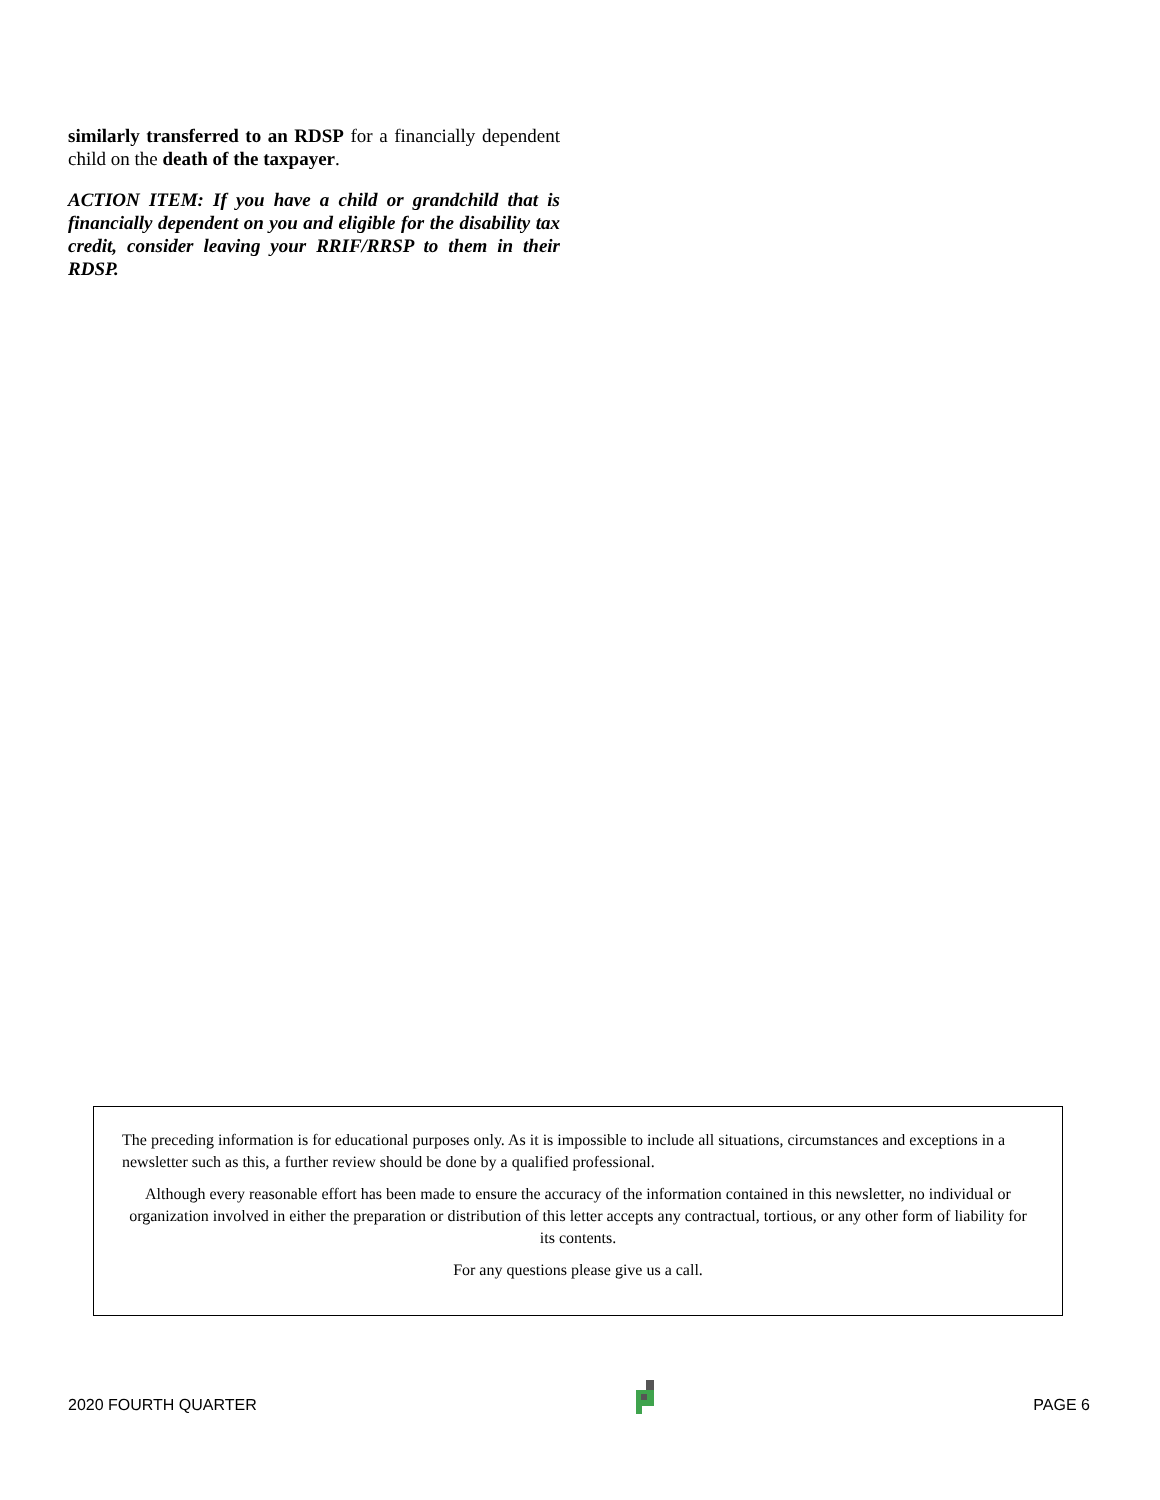similarly transferred to an RDSP for a financially dependent child on the death of the taxpayer.
ACTION ITEM: If you have a child or grandchild that is financially dependent on you and eligible for the disability tax credit, consider leaving your RRIF/RRSP to them in their RDSP.
The preceding information is for educational purposes only. As it is impossible to include all situations, circumstances and exceptions in a newsletter such as this, a further review should be done by a qualified professional.
Although every reasonable effort has been made to ensure the accuracy of the information contained in this newsletter, no individual or organization involved in either the preparation or distribution of this letter accepts any contractual, tortious, or any other form of liability for its contents.
For any questions please give us a call.
2020 FOURTH QUARTER PAGE 6